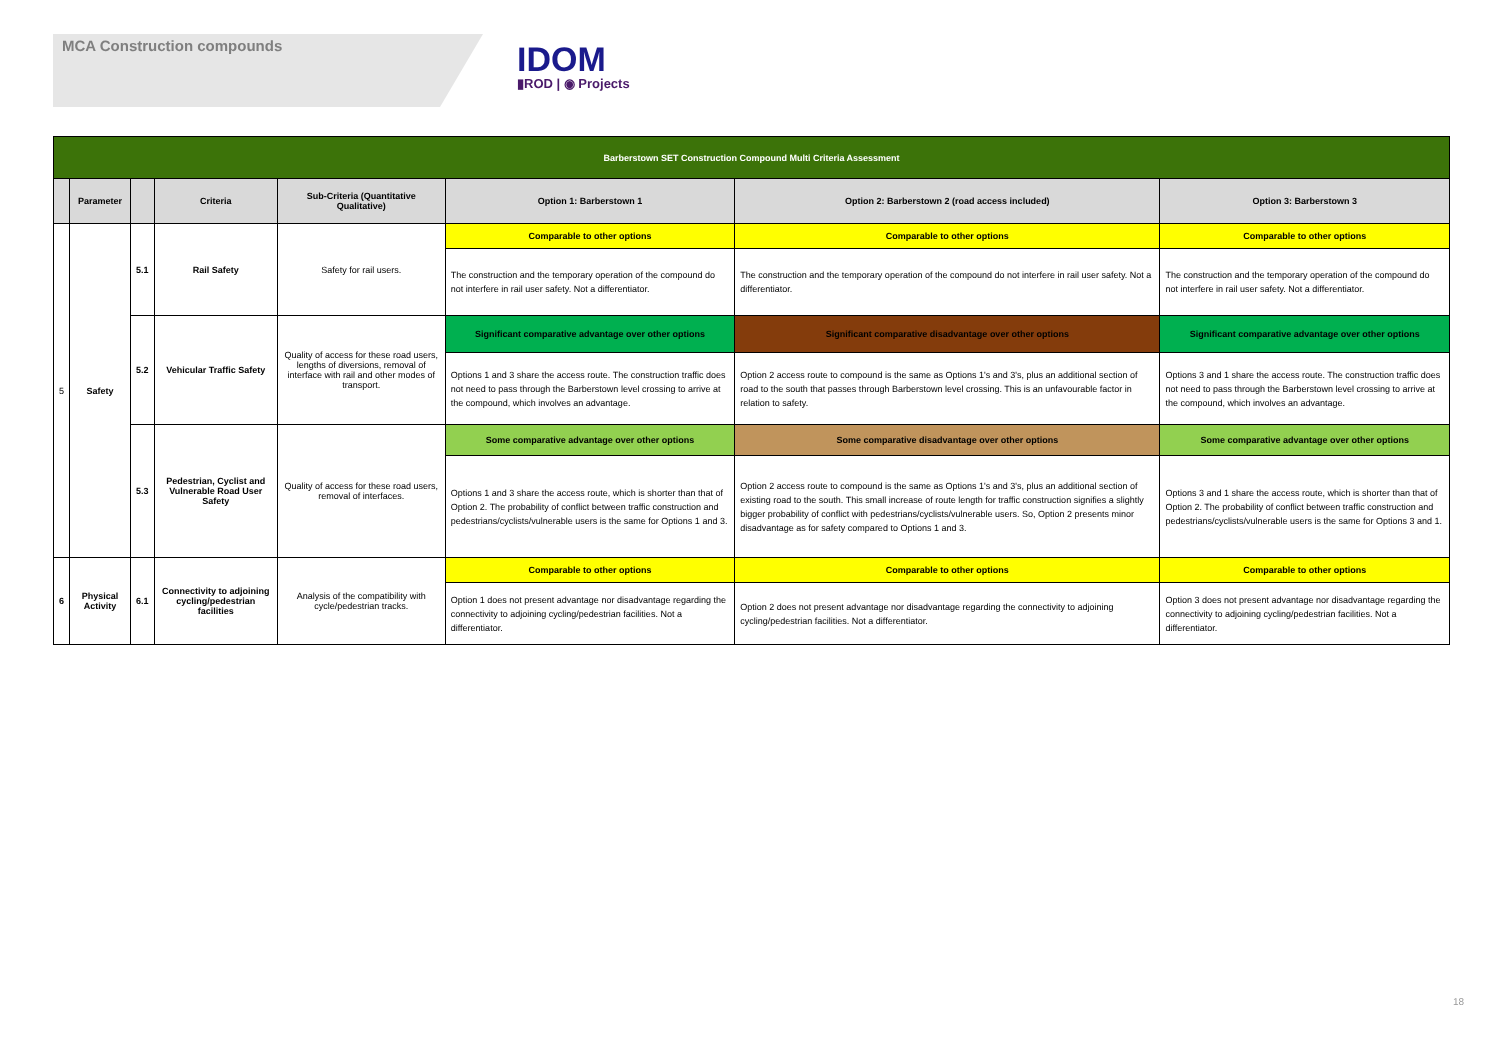MCA Construction compounds
IDOM
▮ROD | ◉ Projects
| Barberstown SET Construction Compound Multi Criteria Assessment | | | | | | | |
| --- | --- | --- | --- | --- | --- | --- | --- |
| | Parameter | | Criteria | Sub-Criteria (Quantitative Qualitative) | Option 1: Barberstown 1 | Option 2: Barberstown 2 (road access included) | Option 3: Barberstown 3 |
| 5 | Safety | 5.1 | Rail Safety | Safety for rail users. | Comparable to other options | Comparable to other options | Comparable to other options |
| | | | | | The construction and the temporary operation of the compound do not interfere in rail user safety. Not a differentiator. | The construction and the temporary operation of the compound do not interfere in rail user safety. Not a differentiator. | The construction and the temporary operation of the compound do not interfere in rail user safety. Not a differentiator. |
| | | 5.2 | Vehicular Traffic Safety | Quality of access for these road users, lengths of diversions, removal of interface with rail and other modes of transport. | Significant comparative advantage over other options | Significant comparative disadvantage over other options | Significant comparative advantage over other options |
| | | | | | Options 1 and 3 share the access route. The construction traffic does not need to pass through the Barberstown level crossing to arrive at the compound, which involves an advantage. | Option 2 access route to compound is the same as Options 1's and 3's, plus an additional section of road to the south that passes through Barberstown level crossing. This is an unfavourable factor in relation to safety. | Options 3 and 1 share the access route. The construction traffic does not need to pass through the Barberstown level crossing to arrive at the compound, which involves an advantage. |
| | | 5.3 | Pedestrian, Cyclist and Vulnerable Road User Safety | Quality of access for these road users, removal of interfaces. | Some comparative advantage over other options | Some comparative disadvantage over other options | Some comparative advantage over other options |
| | | | | | Options 1 and 3 share the access route, which is shorter than that of Option 2. The probability of conflict between traffic construction and pedestrians/cyclists/vulnerable users is the same for Options 1 and 3. | Option 2 access route to compound is the same as Options 1's and 3's, plus an additional section of existing road to the south. This small increase of route length for traffic construction signifies a slightly bigger probability of conflict with pedestrians/cyclists/vulnerable users. So, Option 2 presents minor disadvantage as for safety compared to Options 1 and 3. | Options 3 and 1 share the access route, which is shorter than that of Option 2. The probability of conflict between traffic construction and pedestrians/cyclists/vulnerable users is the same for Options 3 and 1. |
| 6 | Physical Activity | 6.1 | Connectivity to adjoining cycling/pedestrian facilities | Analysis of the compatibility with cycle/pedestrian tracks. | Comparable to other options | Comparable to other options | Comparable to other options |
| | | | | | Option 1 does not present advantage nor disadvantage regarding the connectivity to adjoining cycling/pedestrian facilities. Not a differentiator. | Option 2 does not present advantage nor disadvantage regarding the connectivity to adjoining cycling/pedestrian facilities. Not a differentiator. | Option 3 does not present advantage nor disadvantage regarding the connectivity to adjoining cycling/pedestrian facilities. Not a differentiator. |
18